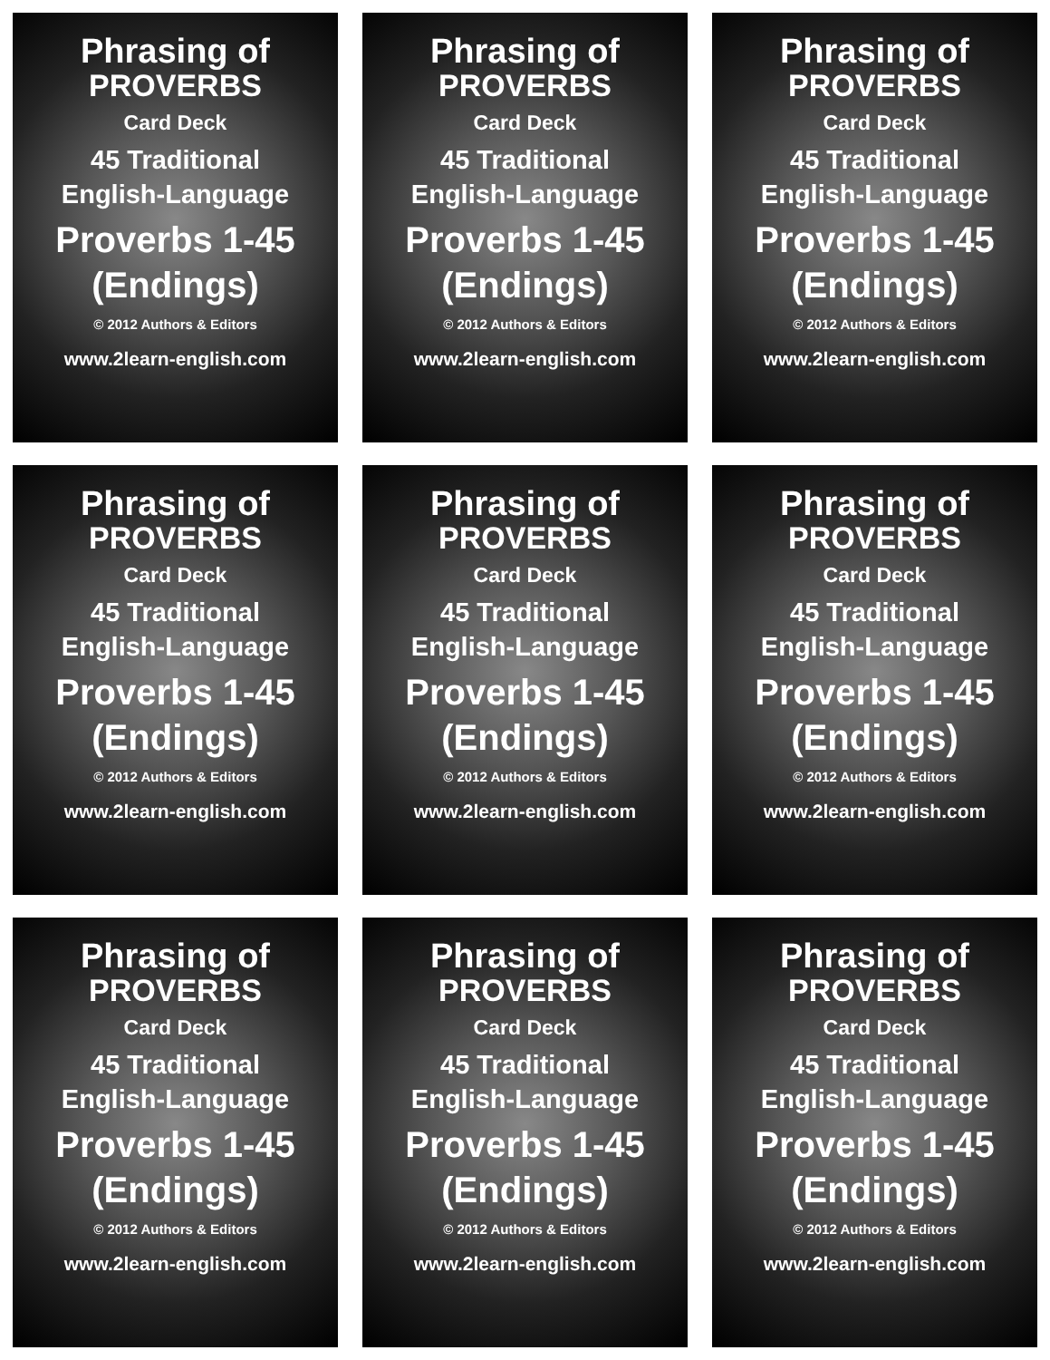Phrasing of
PROVERBS
Card Deck
45 Traditional
English-Language
Proverbs 1-45
(Endings)
© 2012 Authors & Editors
www.2learn-english.com
Phrasing of
PROVERBS
Card Deck
45 Traditional
English-Language
Proverbs 1-45
(Endings)
© 2012 Authors & Editors
www.2learn-english.com
Phrasing of
PROVERBS
Card Deck
45 Traditional
English-Language
Proverbs 1-45
(Endings)
© 2012 Authors & Editors
www.2learn-english.com
Phrasing of
PROVERBS
Card Deck
45 Traditional
English-Language
Proverbs 1-45
(Endings)
© 2012 Authors & Editors
www.2learn-english.com
Phrasing of
PROVERBS
Card Deck
45 Traditional
English-Language
Proverbs 1-45
(Endings)
© 2012 Authors & Editors
www.2learn-english.com
Phrasing of
PROVERBS
Card Deck
45 Traditional
English-Language
Proverbs 1-45
(Endings)
© 2012 Authors & Editors
www.2learn-english.com
Phrasing of
PROVERBS
Card Deck
45 Traditional
English-Language
Proverbs 1-45
(Endings)
© 2012 Authors & Editors
www.2learn-english.com
Phrasing of
PROVERBS
Card Deck
45 Traditional
English-Language
Proverbs 1-45
(Endings)
© 2012 Authors & Editors
www.2learn-english.com
Phrasing of
PROVERBS
Card Deck
45 Traditional
English-Language
Proverbs 1-45
(Endings)
© 2012 Authors & Editors
www.2learn-english.com